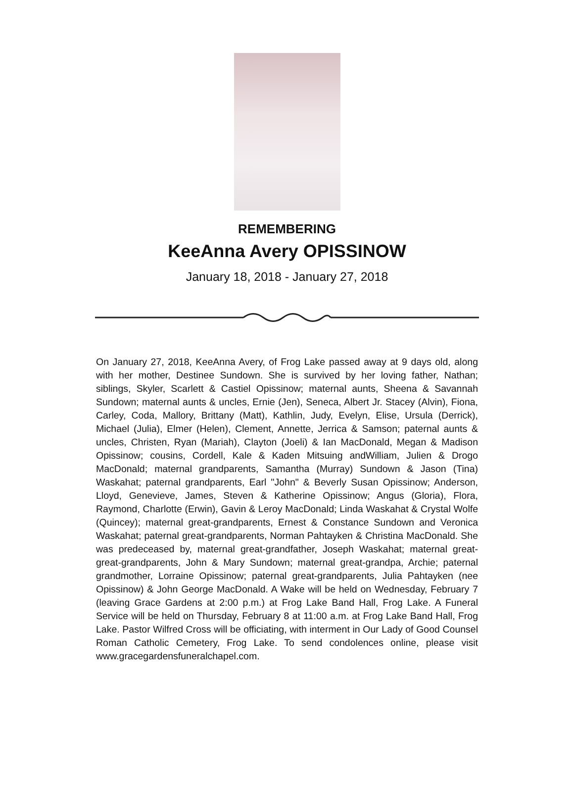REMEMBERING
KeeAnna Avery OPISSINOW
January 18, 2018 - January 27, 2018
On January 27, 2018, KeeAnna Avery, of Frog Lake passed away at 9 days old, along with her mother, Destinee Sundown. She is survived by her loving father, Nathan; siblings, Skyler, Scarlett & Castiel Opissinow; maternal aunts, Sheena & Savannah Sundown; maternal aunts & uncles, Ernie (Jen), Seneca, Albert Jr. Stacey (Alvin), Fiona, Carley, Coda, Mallory, Brittany (Matt), Kathlin, Judy, Evelyn, Elise, Ursula (Derrick), Michael (Julia), Elmer (Helen), Clement, Annette, Jerrica & Samson; paternal aunts & uncles, Christen, Ryan (Mariah), Clayton (Joeli) & Ian MacDonald, Megan & Madison Opissinow; cousins, Cordell, Kale & Kaden Mitsuing andWilliam, Julien & Drogo MacDonald; maternal grandparents, Samantha (Murray) Sundown & Jason (Tina) Waskahat; paternal grandparents, Earl "John" & Beverly Susan Opissinow; Anderson, Lloyd, Genevieve, James, Steven & Katherine Opissinow; Angus (Gloria), Flora, Raymond, Charlotte (Erwin), Gavin & Leroy MacDonald; Linda Waskahat & Crystal Wolfe (Quincey); maternal great-grandparents, Ernest & Constance Sundown and Veronica Waskahat; paternal great-grandparents, Norman Pahtayken & Christina MacDonald. She was predeceased by, maternal great-grandfather, Joseph Waskahat; maternal great-great-grandparents, John & Mary Sundown; maternal great-grandpa, Archie; paternal grandmother, Lorraine Opissinow; paternal great-grandparents, Julia Pahtayken (nee Opissinow) & John George MacDonald. A Wake will be held on Wednesday, February 7 (leaving Grace Gardens at 2:00 p.m.) at Frog Lake Band Hall, Frog Lake. A Funeral Service will be held on Thursday, February 8 at 11:00 a.m. at Frog Lake Band Hall, Frog Lake. Pastor Wilfred Cross will be officiating, with interment in Our Lady of Good Counsel Roman Catholic Cemetery, Frog Lake. To send condolences online, please visit www.gracegardensfuneralchapel.com.